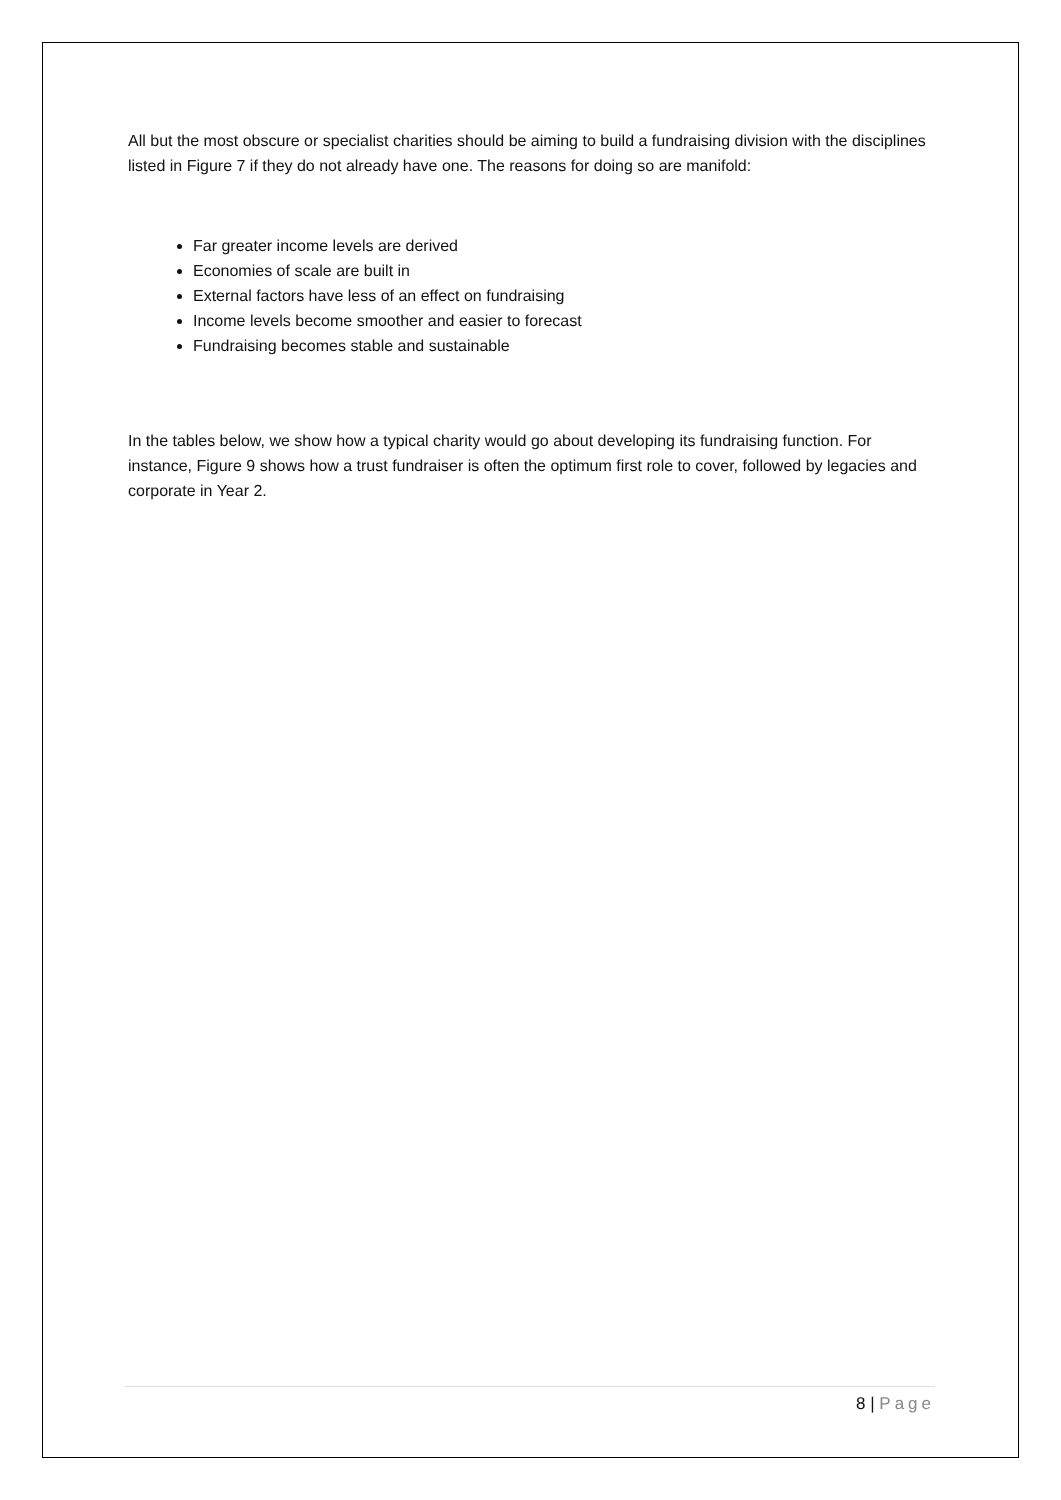All but the most obscure or specialist charities should be aiming to build a fundraising division with the disciplines listed in Figure 7 if they do not already have one. The reasons for doing so are manifold:
Far greater income levels are derived
Economies of scale are built in
External factors have less of an effect on fundraising
Income levels become smoother and easier to forecast
Fundraising becomes stable and sustainable
In the tables below, we show how a typical charity would go about developing its fundraising function. For instance, Figure 9 shows how a trust fundraiser is often the optimum first role to cover, followed by legacies and corporate in Year 2.
8 | Page